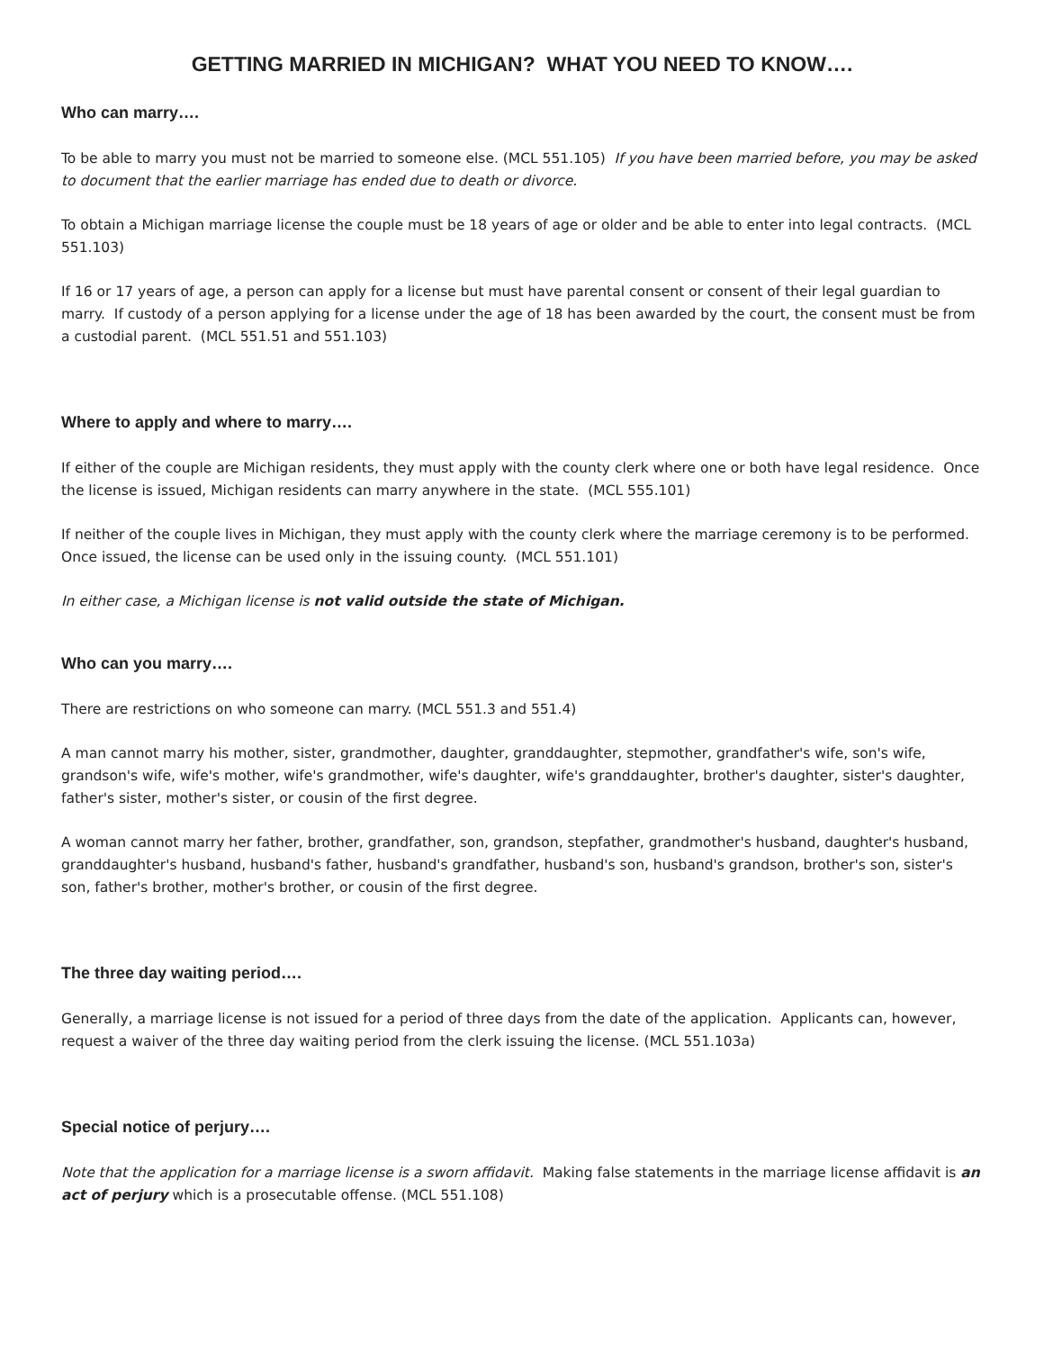GETTING MARRIED IN MICHIGAN? WHAT YOU NEED TO KNOW….
Who can marry….
To be able to marry you must not be married to someone else. (MCL 551.105) If you have been married before, you may be asked to document that the earlier marriage has ended due to death or divorce.
To obtain a Michigan marriage license the couple must be 18 years of age or older and be able to enter into legal contracts. (MCL 551.103)
If 16 or 17 years of age, a person can apply for a license but must have parental consent or consent of their legal guardian to marry. If custody of a person applying for a license under the age of 18 has been awarded by the court, the consent must be from a custodial parent. (MCL 551.51 and 551.103)
Where to apply and where to marry….
If either of the couple are Michigan residents, they must apply with the county clerk where one or both have legal residence. Once the license is issued, Michigan residents can marry anywhere in the state. (MCL 555.101)
If neither of the couple lives in Michigan, they must apply with the county clerk where the marriage ceremony is to be performed. Once issued, the license can be used only in the issuing county. (MCL 551.101)
In either case, a Michigan license is not valid outside the state of Michigan.
Who can you marry….
There are restrictions on who someone can marry. (MCL 551.3 and 551.4)
A man cannot marry his mother, sister, grandmother, daughter, granddaughter, stepmother, grandfather's wife, son's wife, grandson's wife, wife's mother, wife's grandmother, wife's daughter, wife's granddaughter, brother's daughter, sister's daughter, father's sister, mother's sister, or cousin of the first degree.
A woman cannot marry her father, brother, grandfather, son, grandson, stepfather, grandmother's husband, daughter's husband, granddaughter's husband, husband's father, husband's grandfather, husband's son, husband's grandson, brother's son, sister's son, father's brother, mother's brother, or cousin of the first degree.
The three day waiting period….
Generally, a marriage license is not issued for a period of three days from the date of the application. Applicants can, however, request a waiver of the three day waiting period from the clerk issuing the license. (MCL 551.103a)
Special notice of perjury….
Note that the application for a marriage license is a sworn affidavit. Making false statements in the marriage license affidavit is an act of perjury which is a prosecutable offense. (MCL 551.108)